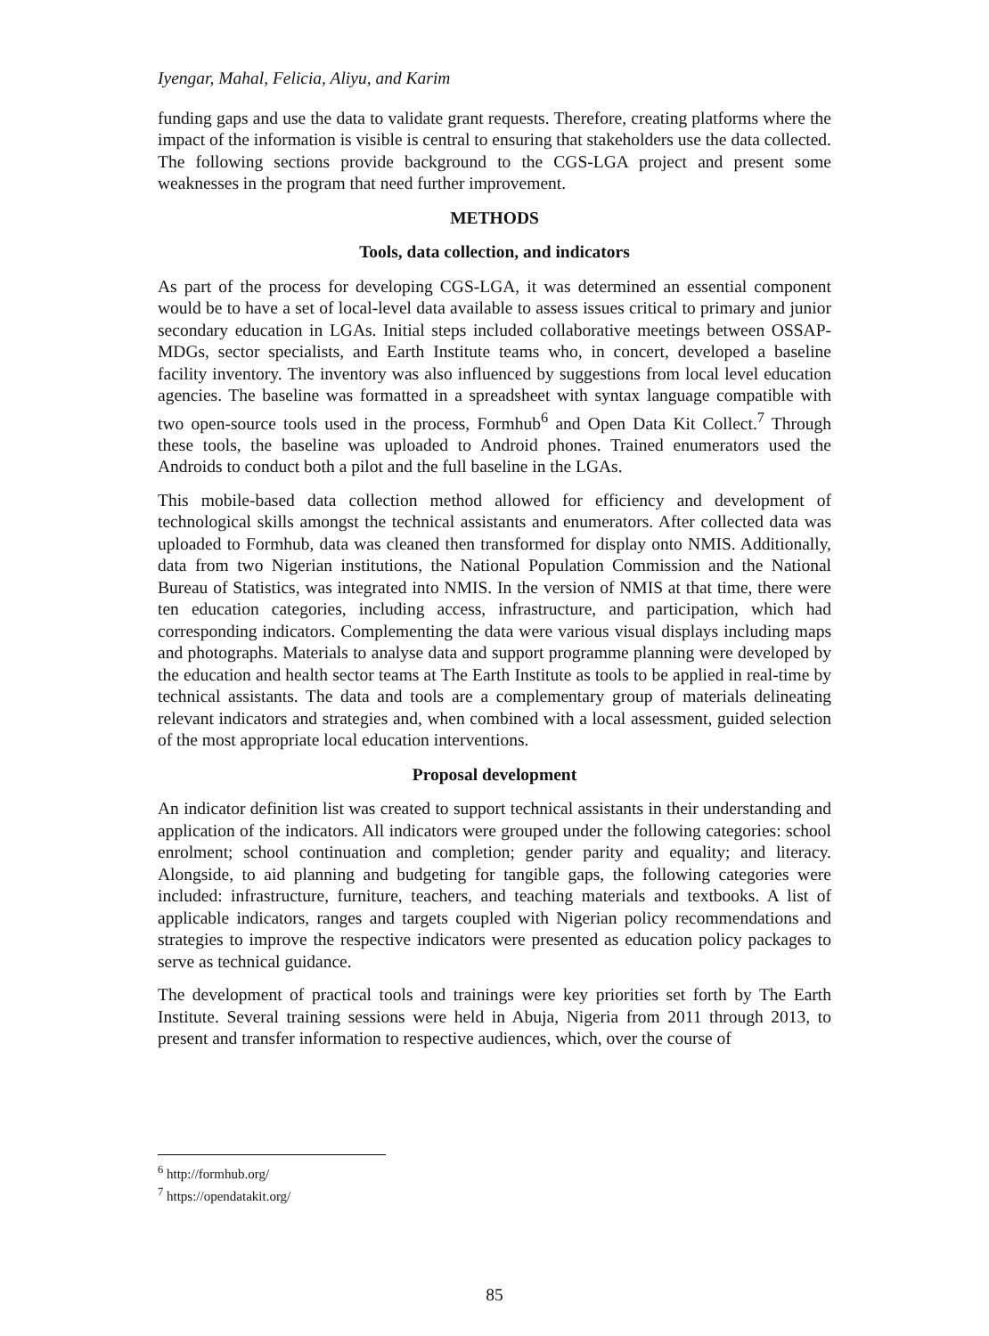Iyengar, Mahal, Felicia, Aliyu, and Karim
funding gaps and use the data to validate grant requests. Therefore, creating platforms where the impact of the information is visible is central to ensuring that stakeholders use the data collected. The following sections provide background to the CGS-LGA project and present some weaknesses in the program that need further improvement.
METHODS
Tools, data collection, and indicators
As part of the process for developing CGS-LGA, it was determined an essential component would be to have a set of local-level data available to assess issues critical to primary and junior secondary education in LGAs. Initial steps included collaborative meetings between OSSAP-MDGs, sector specialists, and Earth Institute teams who, in concert, developed a baseline facility inventory. The inventory was also influenced by suggestions from local level education agencies. The baseline was formatted in a spreadsheet with syntax language compatible with two open-source tools used in the process, Formhub<sup>6</sup> and Open Data Kit Collect.<sup>7</sup> Through these tools, the baseline was uploaded to Android phones. Trained enumerators used the Androids to conduct both a pilot and the full baseline in the LGAs.
This mobile-based data collection method allowed for efficiency and development of technological skills amongst the technical assistants and enumerators. After collected data was uploaded to Formhub, data was cleaned then transformed for display onto NMIS. Additionally, data from two Nigerian institutions, the National Population Commission and the National Bureau of Statistics, was integrated into NMIS. In the version of NMIS at that time, there were ten education categories, including access, infrastructure, and participation, which had corresponding indicators. Complementing the data were various visual displays including maps and photographs. Materials to analyse data and support programme planning were developed by the education and health sector teams at The Earth Institute as tools to be applied in real-time by technical assistants. The data and tools are a complementary group of materials delineating relevant indicators and strategies and, when combined with a local assessment, guided selection of the most appropriate local education interventions.
Proposal development
An indicator definition list was created to support technical assistants in their understanding and application of the indicators. All indicators were grouped under the following categories: school enrolment; school continuation and completion; gender parity and equality; and literacy. Alongside, to aid planning and budgeting for tangible gaps, the following categories were included: infrastructure, furniture, teachers, and teaching materials and textbooks. A list of applicable indicators, ranges and targets coupled with Nigerian policy recommendations and strategies to improve the respective indicators were presented as education policy packages to serve as technical guidance.
The development of practical tools and trainings were key priorities set forth by The Earth Institute. Several training sessions were held in Abuja, Nigeria from 2011 through 2013, to present and transfer information to respective audiences, which, over the course of
<sup>6</sup> http://formhub.org/
<sup>7</sup> https://opendatakit.org/
85